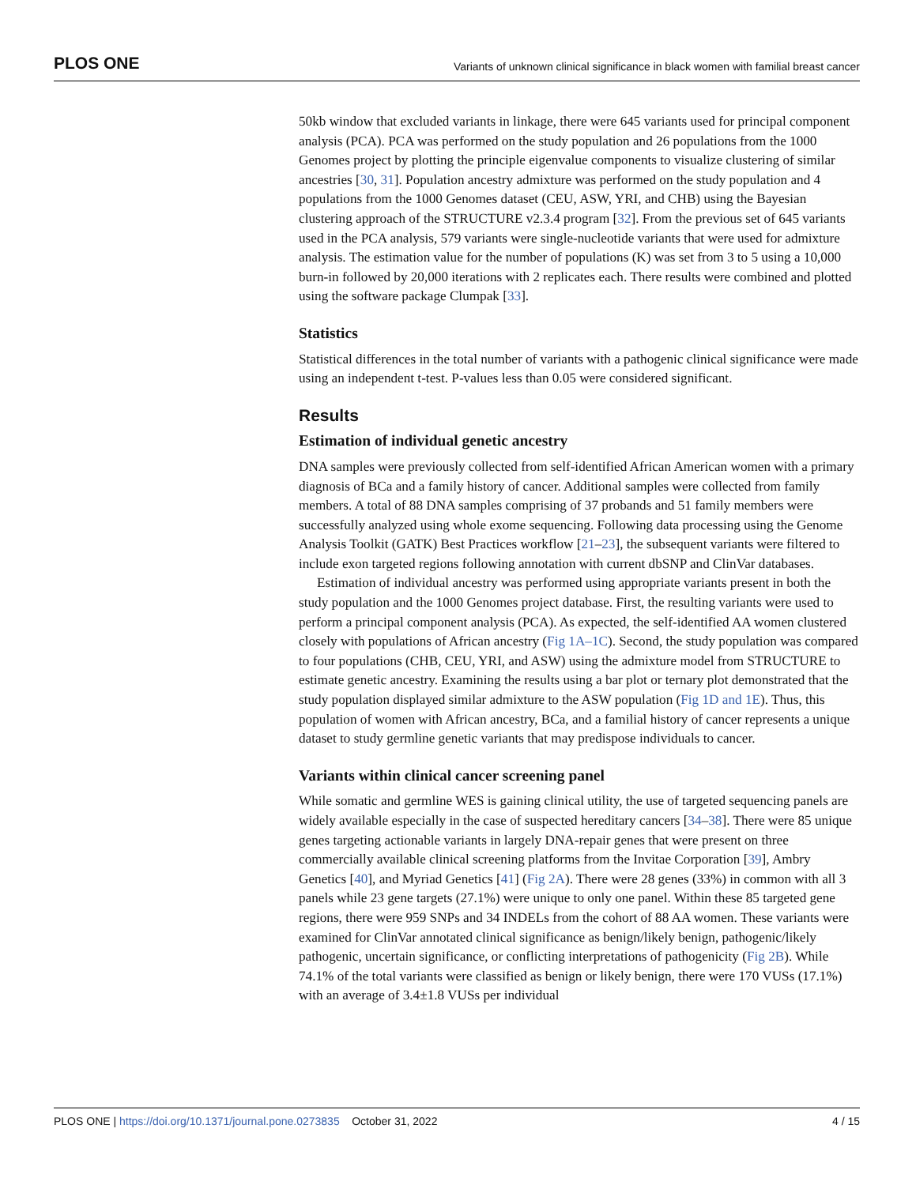PLOS ONE Variants of unknown clinical significance in black women with familial breast cancer
50kb window that excluded variants in linkage, there were 645 variants used for principal component analysis (PCA). PCA was performed on the study population and 26 populations from the 1000 Genomes project by plotting the principle eigenvalue components to visualize clustering of similar ancestries [30, 31]. Population ancestry admixture was performed on the study population and 4 populations from the 1000 Genomes dataset (CEU, ASW, YRI, and CHB) using the Bayesian clustering approach of the STRUCTURE v2.3.4 program [32]. From the previous set of 645 variants used in the PCA analysis, 579 variants were single-nucleotide variants that were used for admixture analysis. The estimation value for the number of populations (K) was set from 3 to 5 using a 10,000 burn-in followed by 20,000 iterations with 2 replicates each. There results were combined and plotted using the software package Clumpak [33].
Statistics
Statistical differences in the total number of variants with a pathogenic clinical significance were made using an independent t-test. P-values less than 0.05 were considered significant.
Results
Estimation of individual genetic ancestry
DNA samples were previously collected from self-identified African American women with a primary diagnosis of BCa and a family history of cancer. Additional samples were collected from family members. A total of 88 DNA samples comprising of 37 probands and 51 family members were successfully analyzed using whole exome sequencing. Following data processing using the Genome Analysis Toolkit (GATK) Best Practices workflow [21–23], the subsequent variants were filtered to include exon targeted regions following annotation with current dbSNP and ClinVar databases.
Estimation of individual ancestry was performed using appropriate variants present in both the study population and the 1000 Genomes project database. First, the resulting variants were used to perform a principal component analysis (PCA). As expected, the self-identified AA women clustered closely with populations of African ancestry (Fig 1A–1C). Second, the study population was compared to four populations (CHB, CEU, YRI, and ASW) using the admixture model from STRUCTURE to estimate genetic ancestry. Examining the results using a bar plot or ternary plot demonstrated that the study population displayed similar admixture to the ASW population (Fig 1D and 1E). Thus, this population of women with African ancestry, BCa, and a familial history of cancer represents a unique dataset to study germline genetic variants that may predispose individuals to cancer.
Variants within clinical cancer screening panel
While somatic and germline WES is gaining clinical utility, the use of targeted sequencing panels are widely available especially in the case of suspected hereditary cancers [34–38]. There were 85 unique genes targeting actionable variants in largely DNA-repair genes that were present on three commercially available clinical screening platforms from the Invitae Corporation [39], Ambry Genetics [40], and Myriad Genetics [41] (Fig 2A). There were 28 genes (33%) in common with all 3 panels while 23 gene targets (27.1%) were unique to only one panel. Within these 85 targeted gene regions, there were 959 SNPs and 34 INDELs from the cohort of 88 AA women. These variants were examined for ClinVar annotated clinical significance as benign/likely benign, pathogenic/likely pathogenic, uncertain significance, or conflicting interpretations of pathogenicity (Fig 2B). While 74.1% of the total variants were classified as benign or likely benign, there were 170 VUSs (17.1%) with an average of 3.4±1.8 VUSs per individual
PLOS ONE | https://doi.org/10.1371/journal.pone.0273835 October 31, 2022 4 / 15